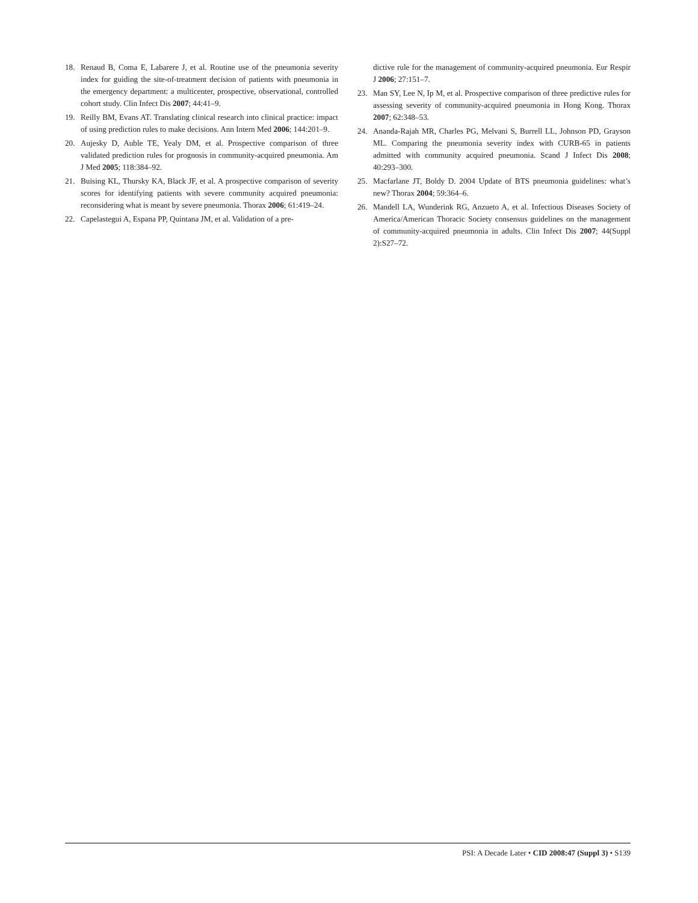18. Renaud B, Coma E, Labarere J, et al. Routine use of the pneumonia severity index for guiding the site-of-treatment decision of patients with pneumonia in the emergency department: a multicenter, prospective, observational, controlled cohort study. Clin Infect Dis 2007; 44:41–9.
19. Reilly BM, Evans AT. Translating clinical research into clinical practice: impact of using prediction rules to make decisions. Ann Intern Med 2006; 144:201–9.
20. Aujesky D, Auble TE, Yealy DM, et al. Prospective comparison of three validated prediction rules for prognosis in community-acquired pneumonia. Am J Med 2005; 118:384–92.
21. Buising KL, Thursky KA, Black JF, et al. A prospective comparison of severity scores for identifying patients with severe community acquired pneumonia: reconsidering what is meant by severe pneumonia. Thorax 2006; 61:419–24.
22. Capelastegui A, Espana PP, Quintana JM, et al. Validation of a pre-
dictive rule for the management of community-acquired pneumonia. Eur Respir J 2006; 27:151–7.
23. Man SY, Lee N, Ip M, et al. Prospective comparison of three predictive rules for assessing severity of community-acquired pneumonia in Hong Kong. Thorax 2007; 62:348–53.
24. Ananda-Rajah MR, Charles PG, Melvani S, Burrell LL, Johnson PD, Grayson ML. Comparing the pneumonia severity index with CURB-65 in patients admitted with community acquired pneumonia. Scand J Infect Dis 2008; 40:293–300.
25. Macfarlane JT, Boldy D. 2004 Update of BTS pneumonia guidelines: what’s new? Thorax 2004; 59:364–6.
26. Mandell LA, Wunderink RG, Anzueto A, et al. Infectious Diseases Society of America/American Thoracic Society consensus guidelines on the management of community-acquired pneumonia in adults. Clin Infect Dis 2007; 44(Suppl 2):S27–72.
PSI: A Decade Later • CID 2008:47 (Suppl 3) • S139